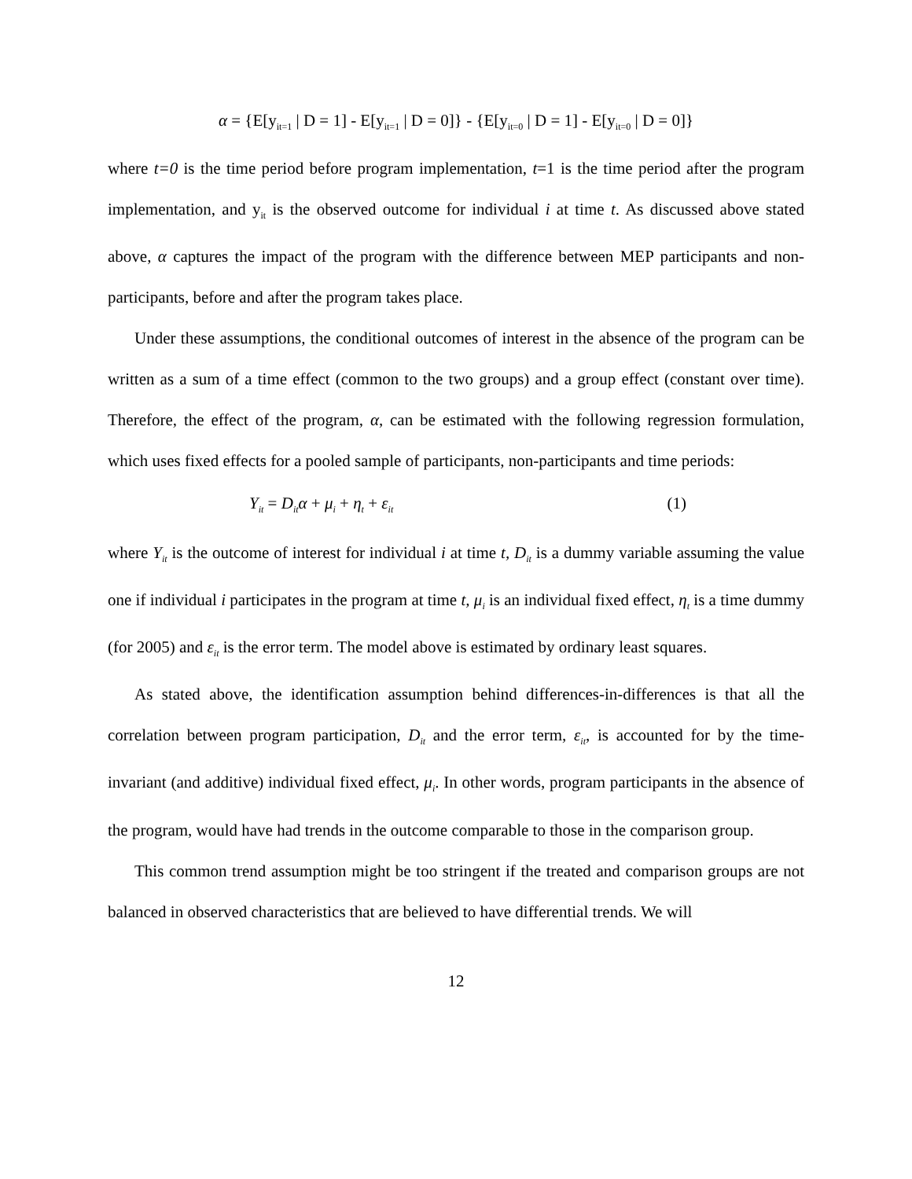α = {E[y<sub>it=1</sub> | D = 1] - E[y<sub>it=1</sub> | D = 0]} - {E[y<sub>it=0</sub> | D = 1] - E[y<sub>it=0</sub> | D = 0]}
where t=0 is the time period before program implementation, t=1 is the time period after the program implementation, and y<sub>it</sub> is the observed outcome for individual i at time t. As discussed above stated above, α captures the impact of the program with the difference between MEP participants and non-participants, before and after the program takes place.
Under these assumptions, the conditional outcomes of interest in the absence of the program can be written as a sum of a time effect (common to the two groups) and a group effect (constant over time). Therefore, the effect of the program, α, can be estimated with the following regression formulation, which uses fixed effects for a pooled sample of participants, non-participants and time periods:
Y<sub>it</sub> = D<sub>it</sub>α + μ<sub>i</sub> + η<sub>t</sub> + ε<sub>it</sub> (1)
where Y<sub>it</sub> is the outcome of interest for individual i at time t, D<sub>it</sub> is a dummy variable assuming the value one if individual i participates in the program at time t, μ<sub>i</sub> is an individual fixed effect, η<sub>t</sub> is a time dummy (for 2005) and ε<sub>it</sub> is the error term. The model above is estimated by ordinary least squares.
As stated above, the identification assumption behind differences-in-differences is that all the correlation between program participation, D<sub>it</sub> and the error term, ε<sub>it</sub>, is accounted for by the time-invariant (and additive) individual fixed effect, μ<sub>i</sub>. In other words, program participants in the absence of the program, would have had trends in the outcome comparable to those in the comparison group.
This common trend assumption might be too stringent if the treated and comparison groups are not balanced in observed characteristics that are believed to have differential trends. We will
12